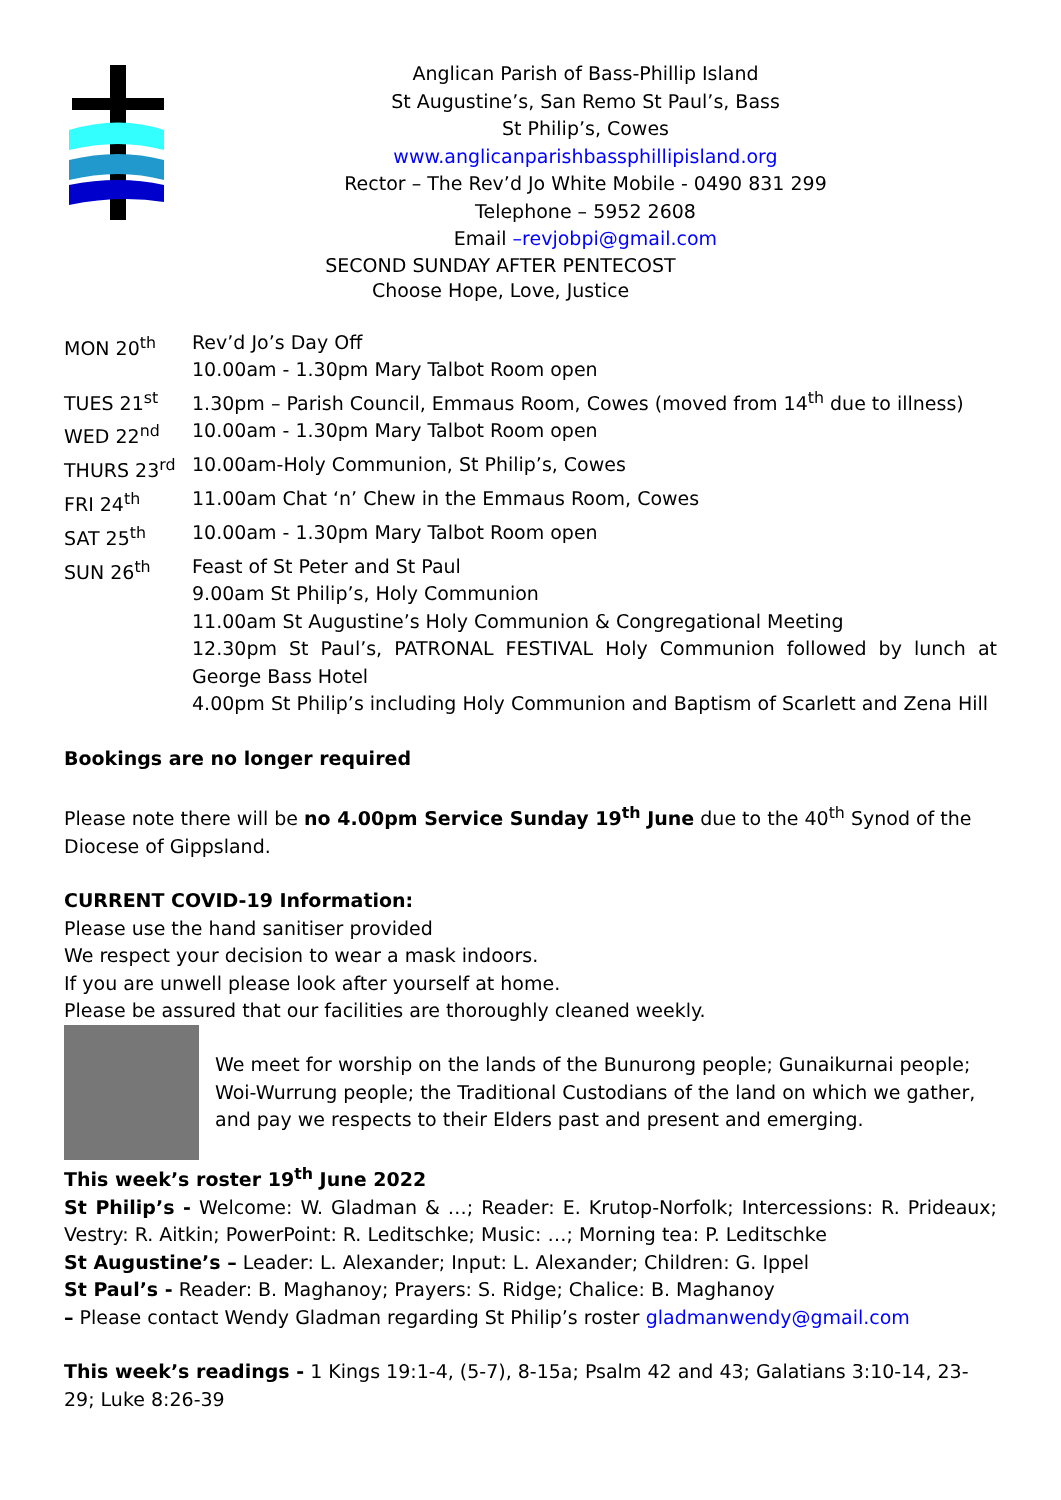Anglican Parish of Bass-Phillip Island
St Augustine’s, San Remo St Paul’s, Bass
St Philip’s, Cowes
www.anglicanparishbassphillipisland.org
Rector – The Rev’d Jo White Mobile - 0490 831 299
Telephone – 5952 2608
Email –revjobpi@gmail.com
SECOND SUNDAY AFTER PENTECOST
Choose Hope, Love, Justice
| MON 20<sup>th</sup> | Rev’d Jo’s Day Off 10.00am - 1.30pm Mary Talbot Room open |
| TUES 21<sup>st</sup> | 1.30pm – Parish Council, Emmaus Room, Cowes (moved from 14<sup>th</sup> due to illness) |
| WED 22<sup>nd</sup> | 10.00am - 1.30pm Mary Talbot Room open |
| THURS 23<sup>rd</sup> | 10.00am-Holy Communion, St Philip’s, Cowes |
| FRI 24<sup>th</sup> | 11.00am Chat ‘n’ Chew in the Emmaus Room, Cowes |
| SAT 25<sup>th</sup> | 10.00am - 1.30pm Mary Talbot Room open |
| SUN 26<sup>th</sup> | Feast of St Peter and St Paul 9.00am St Philip’s, Holy Communion 11.00am St Augustine’s Holy Communion & Congregational Meeting 12.30pm St Paul’s, PATRONAL FESTIVAL Holy Communion followed by lunch at George Bass Hotel 4.00pm St Philip’s including Holy Communion and Baptism of Scarlett and Zena Hill |
Bookings are no longer required
Please note there will be no 4.00pm Service Sunday 19<sup>th</sup> June due to the 40<sup>th</sup> Synod of the Diocese of Gippsland.
CURRENT COVID-19 Information:
Please use the hand sanitiser provided
We respect your decision to wear a mask indoors.
If you are unwell please look after yourself at home.
Please be assured that our facilities are thoroughly cleaned weekly.
We meet for worship on the lands of the Bunurong people; Gunaikurnai people; Woi-Wurrung people; the Traditional Custodians of the land on which we gather, and pay we respects to their Elders past and present and emerging.
This week’s roster 19<sup>th</sup> June 2022
St Philip’s - Welcome: W. Gladman & …; Reader: E. Krutop-Norfolk; Intercessions: R. Prideaux; Vestry: R. Aitkin; PowerPoint: R. Leditschke; Music: …; Morning tea: P. Leditschke
St Augustine’s – Leader: L. Alexander; Input: L. Alexander; Children: G. Ippel
St Paul’s - Reader: B. Maghanoy; Prayers: S. Ridge; Chalice: B. Maghanoy
– Please contact Wendy Gladman regarding St Philip’s roster gladmanwendy@gmail.com
This week’s readings - 1 Kings 19:1-4, (5-7), 8-15a; Psalm 42 and 43; Galatians 3:10-14, 23-29; Luke 8:26-39